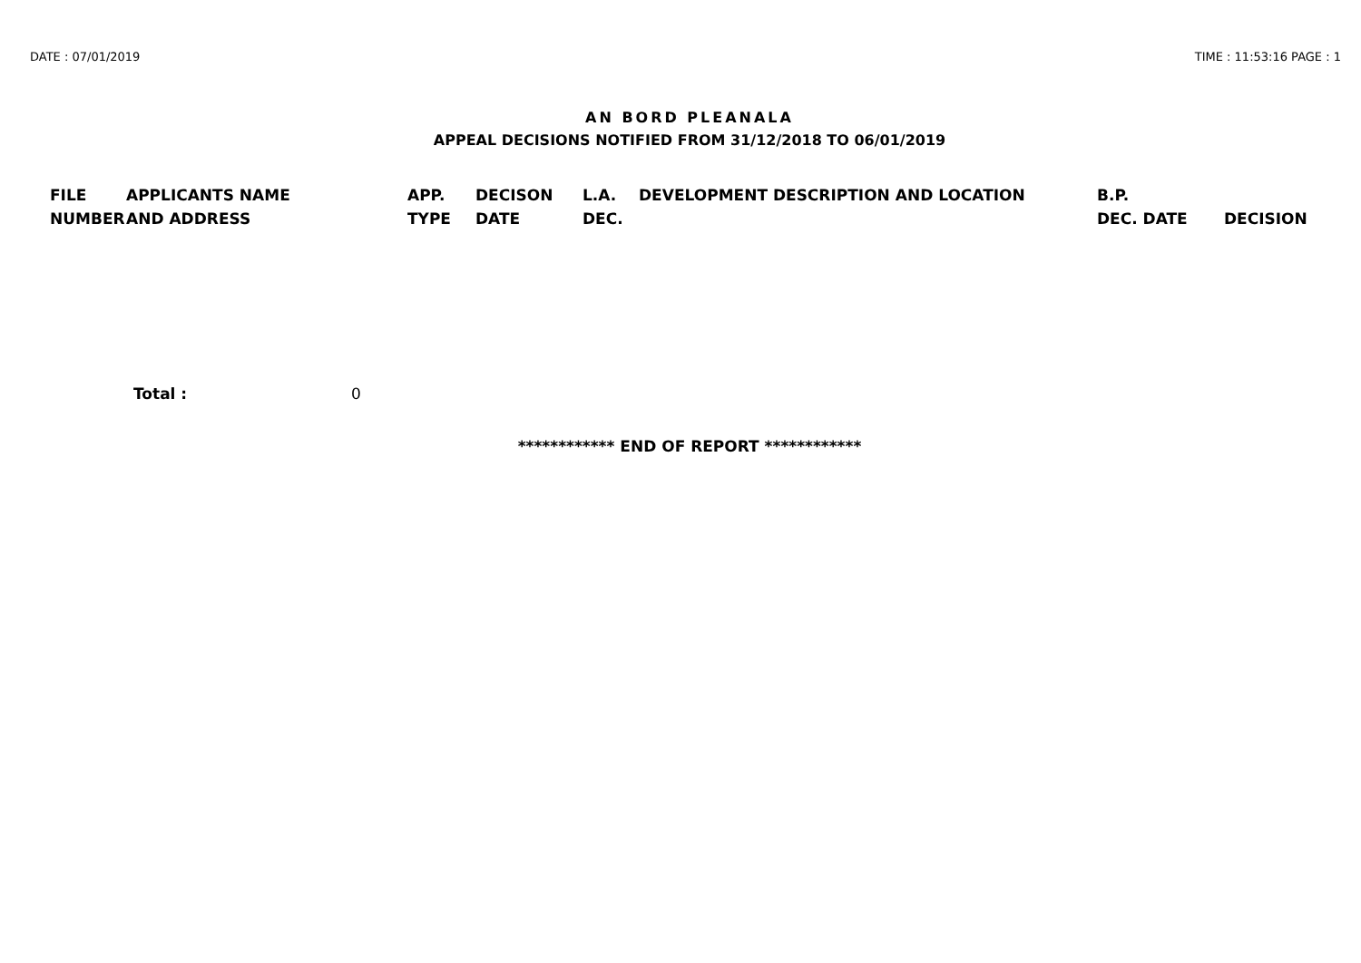DATE : 07/01/2019 TIME : 11:53:16 PAGE : 1
AN BORD PLEANALA
APPEAL DECISIONS NOTIFIED FROM 31/12/2018 TO 06/01/2019
| FILE NUMBER | APPLICANTS NAME AND ADDRESS | APP. TYPE | DECISON DATE | L.A. DEC. | DEVELOPMENT DESCRIPTION AND LOCATION | B.P. DEC. DATE | DECISION |
| --- | --- | --- | --- | --- | --- | --- | --- |
Total : 0
************ END OF REPORT ************